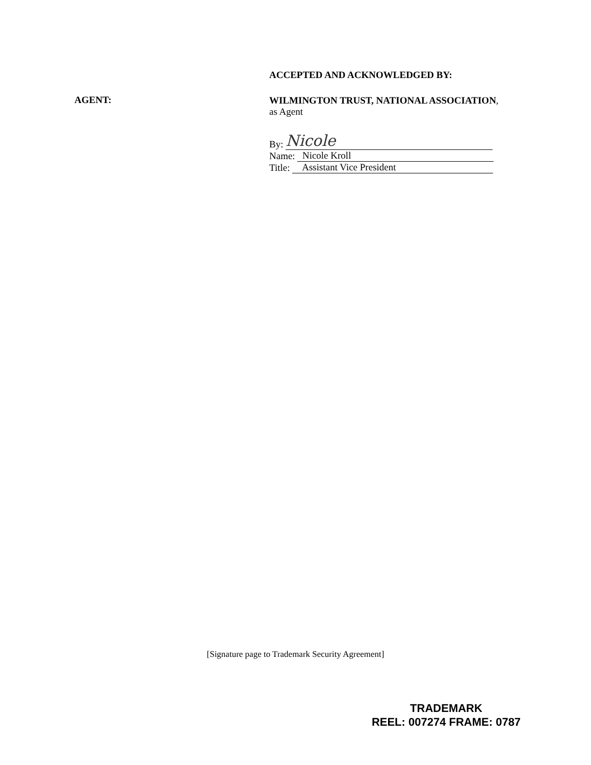AGENT:
ACCEPTED AND ACKNOWLEDGED BY:
WILMINGTON TRUST, NATIONAL ASSOCIATION,
as Agent
By: Nicole
Name: Nicole Kroll
Title: Assistant Vice President
[Signature page to Trademark Security Agreement]
TRADEMARK
REEL: 007274 FRAME: 0787